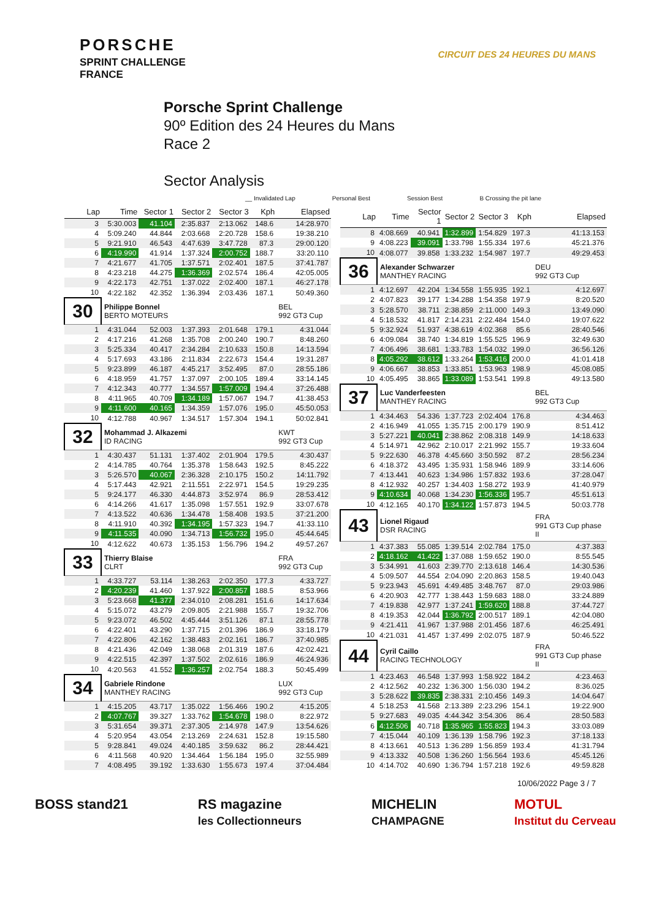PORSCHE
SPRINT CHALLENGE
FRANCE
CIRCUIT DES 24 HEURES DU MANS
Porsche Sprint Challenge
90º Edition des 24 Heures du Mans
Race 2
Sector Analysis
__ Invalidated Lap Personal Best Session Best B Crossing the pit lane
| Lap | Time | Sector 1 | Sector 2 | Sector 3 | Kph | Elapsed |
| --- | --- | --- | --- | --- | --- | --- |
| 3 | 5:30.003 | 41.104 | 2:35.837 | 2:13.062 | 148.6 | 14:28.970 |
| 4 | 5:09.240 | 44.844 | 2:03.668 | 2:20.728 | 158.6 | 19:38.210 |
| 5 | 9:21.910 | 46.543 | 4:47.639 | 3:47.728 | 87.3 | 29:00.120 |
| 6 | 4:19.990 | 41.914 | 1:37.324 | 2:00.752 | 188.7 | 33:20.110 |
| 7 | 4:21.677 | 41.705 | 1:37.571 | 2:02.401 | 187.5 | 37:41.787 |
| 8 | 4:23.218 | 44.275 | 1:36.369 | 2:02.574 | 186.4 | 42:05.005 |
| 9 | 4:22.173 | 42.751 | 1:37.022 | 2:02.400 | 187.1 | 46:27.178 |
| 10 | 4:22.182 | 42.352 | 1:36.394 | 2:03.436 | 187.1 | 50:49.360 |
| 30 | Philippe Bonnel BERTO MOTEURS | | | | | BEL 992 GT3 Cup |
| 1 | 4:31.044 | 52.003 | 1:37.393 | 2:01.648 | 179.1 | 4:31.044 |
| 2 | 4:17.216 | 41.268 | 1:35.708 | 2:00.240 | 190.7 | 8:48.260 |
| 3 | 5:25.334 | 40.417 | 2:34.284 | 2:10.633 | 150.8 | 14:13.594 |
| 4 | 5:17.693 | 43.186 | 2:11.834 | 2:22.673 | 154.4 | 19:31.287 |
| 5 | 9:23.899 | 46.187 | 4:45.217 | 3:52.495 | 87.0 | 28:55.186 |
| 6 | 4:18.959 | 41.757 | 1:37.097 | 2:00.105 | 189.4 | 33:14.145 |
| 7 | 4:12.343 | 40.777 | 1:34.557 | 1:57.009 | 194.4 | 37:26.488 |
| 8 | 4:11.965 | 40.709 | 1:34.189 | 1:57.067 | 194.7 | 41:38.453 |
| 9 | 4:11.600 | 40.165 | 1:34.359 | 1:57.076 | 195.0 | 45:50.053 |
| 10 | 4:12.788 | 40.967 | 1:34.517 | 1:57.304 | 194.1 | 50:02.841 |
| 32 | Mohammad J. Alkazemi ID RACING | | | | | KWT 992 GT3 Cup |
| 1 | 4:30.437 | 51.131 | 1:37.402 | 2:01.904 | 179.5 | 4:30.437 |
| 2 | 4:14.785 | 40.764 | 1:35.378 | 1:58.643 | 192.5 | 8:45.222 |
| 3 | 5:26.570 | 40.067 | 2:36.328 | 2:10.175 | 150.2 | 14:11.792 |
| 4 | 5:17.443 | 42.921 | 2:11.551 | 2:22.971 | 154.5 | 19:29.235 |
| 5 | 9:24.177 | 46.330 | 4:44.873 | 3:52.974 | 86.9 | 28:53.412 |
| 6 | 4:14.266 | 41.617 | 1:35.098 | 1:57.551 | 192.9 | 33:07.678 |
| 7 | 4:13.522 | 40.636 | 1:34.478 | 1:58.408 | 193.5 | 37:21.200 |
| 8 | 4:11.910 | 40.392 | 1:34.195 | 1:57.323 | 194.7 | 41:33.110 |
| 9 | 4:11.535 | 40.090 | 1:34.713 | 1:56.732 | 195.0 | 45:44.645 |
| 10 | 4:12.622 | 40.673 | 1:35.153 | 1:56.796 | 194.2 | 49:57.267 |
| 33 | Thierry Blaise CLRT | | | | | FRA 992 GT3 Cup |
| 1 | 4:33.727 | 53.114 | 1:38.263 | 2:02.350 | 177.3 | 4:33.727 |
| 2 | 4:20.239 | 41.460 | 1:37.922 | 2:00.857 | 188.5 | 8:53.966 |
| 3 | 5:23.668 | 41.377 | 2:34.010 | 2:08.281 | 151.6 | 14:17.634 |
| 4 | 5:15.072 | 43.279 | 2:09.805 | 2:21.988 | 155.7 | 19:32.706 |
| 5 | 9:23.072 | 46.502 | 4:45.444 | 3:51.126 | 87.1 | 28:55.778 |
| 6 | 4:22.401 | 43.290 | 1:37.715 | 2:01.396 | 186.9 | 33:18.179 |
| 7 | 4:22.806 | 42.162 | 1:38.483 | 2:02.161 | 186.7 | 37:40.985 |
| 8 | 4:21.436 | 42.049 | 1:38.068 | 2:01.319 | 187.6 | 42:02.421 |
| 9 | 4:22.515 | 42.397 | 1:37.502 | 2:02.616 | 186.9 | 46:24.936 |
| 10 | 4:20.563 | 41.552 | 1:36.257 | 2:02.754 | 188.3 | 50:45.499 |
| 34 | Gabriele Rindone MANTHEY RACING | | | | | LUX 992 GT3 Cup |
| 1 | 4:15.205 | 43.717 | 1:35.022 | 1:56.466 | 190.2 | 4:15.205 |
| 2 | 4:07.767 | 39.327 | 1:33.762 | 1:54.678 | 198.0 | 8:22.972 |
| 3 | 5:31.654 | 39.371 | 2:37.305 | 2:14.978 | 147.9 | 13:54.626 |
| 4 | 5:20.954 | 43.054 | 2:13.269 | 2:24.631 | 152.8 | 19:15.580 |
| 5 | 9:28.841 | 49.024 | 4:40.185 | 3:59.632 | 86.2 | 28:44.421 |
| 6 | 4:11.568 | 40.920 | 1:34.464 | 1:56.184 | 195.0 | 32:55.989 |
| 7 | 4:08.495 | 39.192 | 1:33.630 | 1:55.673 | 197.4 | 37:04.484 |
| Lap | Time | Sector 1 | Sector 2 | Sector 3 | Kph | Elapsed |
| --- | --- | --- | --- | --- | --- | --- |
| 8 | 4:08.669 | 40.941 | 1:32.899 | 1:54.829 | 197.3 | 41:13.153 |
| 9 | 4:08.223 | 39.091 | 1:33.798 | 1:55.334 | 197.6 | 45:21.376 |
| 10 | 4:08.077 | 39.858 | 1:33.232 | 1:54.987 | 197.7 | 49:29.453 |
| 36 | Alexander Schwarzer MANTHEY RACING | | | | | DEU 992 GT3 Cup |
| 1 | 4:12.697 | 42.204 | 1:34.558 | 1:55.935 | 192.1 | 4:12.697 |
| 2 | 4:07.823 | 39.177 | 1:34.288 | 1:54.358 | 197.9 | 8:20.520 |
| 3 | 5:28.570 | 38.711 | 2:38.859 | 2:11.000 | 149.3 | 13:49.090 |
| 4 | 5:18.532 | 41.817 | 2:14.231 | 2:22.484 | 154.0 | 19:07.622 |
| 5 | 9:32.924 | 51.937 | 4:38.619 | 4:02.368 | 85.6 | 28:40.546 |
| 6 | 4:09.084 | 38.740 | 1:34.819 | 1:55.525 | 196.9 | 32:49.630 |
| 7 | 4:06.496 | 38.681 | 1:33.783 | 1:54.032 | 199.0 | 36:56.126 |
| 8 | 4:05.292 | 38.612 | 1:33.264 | 1:53.416 | 200.0 | 41:01.418 |
| 9 | 4:06.667 | 38.853 | 1:33.851 | 1:53.963 | 198.9 | 45:08.085 |
| 10 | 4:05.495 | 38.865 | 1:33.089 | 1:53.541 | 199.8 | 49:13.580 |
| 37 | Luc Vanderfeesten MANTHEY RACING | | | | | BEL 992 GT3 Cup |
| 1 | 4:34.463 | 54.336 | 1:37.723 | 2:02.404 | 176.8 | 4:34.463 |
| 2 | 4:16.949 | 41.055 | 1:35.715 | 2:00.179 | 190.9 | 8:51.412 |
| 3 | 5:27.221 | 40.041 | 2:38.862 | 2:08.318 | 149.9 | 14:18.633 |
| 4 | 5:14.971 | 42.962 | 2:10.017 | 2:21.992 | 155.7 | 19:33.604 |
| 5 | 9:22.630 | 46.378 | 4:45.660 | 3:50.592 | 87.2 | 28:56.234 |
| 6 | 4:18.372 | 43.495 | 1:35.931 | 1:58.946 | 189.9 | 33:14.606 |
| 7 | 4:13.441 | 40.623 | 1:34.986 | 1:57.832 | 193.6 | 37:28.047 |
| 8 | 4:12.932 | 40.257 | 1:34.403 | 1:58.272 | 193.9 | 41:40.979 |
| 9 | 4:10.634 | 40.068 | 1:34.230 | 1:56.336 | 195.7 | 45:51.613 |
| 10 | 4:12.165 | 40.170 | 1:34.122 | 1:57.873 | 194.5 | 50:03.778 |
| 43 | Lionel Rigaud DSR RACING | | | | | FRA 991 GT3 Cup phase II |
| 1 | 4:37.383 | 55.085 | 1:39.514 | 2:02.784 | 175.0 | 4:37.383 |
| 2 | 4:18.162 | 41.422 | 1:37.088 | 1:59.652 | 190.0 | 8:55.545 |
| 3 | 5:34.991 | 41.603 | 2:39.770 | 2:13.618 | 146.4 | 14:30.536 |
| 4 | 5:09.507 | 44.554 | 2:04.090 | 2:20.863 | 158.5 | 19:40.043 |
| 5 | 9:23.943 | 45.691 | 4:49.485 | 3:48.767 | 87.0 | 29:03.986 |
| 6 | 4:20.903 | 42.777 | 1:38.443 | 1:59.683 | 188.0 | 33:24.889 |
| 7 | 4:19.838 | 42.977 | 1:37.241 | 1:59.620 | 188.8 | 37:44.727 |
| 8 | 4:19.353 | 42.044 | 1:36.792 | 2:00.517 | 189.1 | 42:04.080 |
| 9 | 4:21.411 | 41.967 | 1:37.988 | 2:01.456 | 187.6 | 46:25.491 |
| 10 | 4:21.031 | 41.457 | 1:37.499 | 2:02.075 | 187.9 | 50:46.522 |
| 44 | Cyril Caillo RACING TECHNOLOGY | | | | | FRA 991 GT3 Cup phase II |
| 1 | 4:23.463 | 46.548 | 1:37.993 | 1:58.922 | 184.2 | 4:23.463 |
| 2 | 4:12.562 | 40.232 | 1:36.300 | 1:56.030 | 194.2 | 8:36.025 |
| 3 | 5:28.622 | 39.835 | 2:38.331 | 2:10.456 | 149.3 | 14:04.647 |
| 4 | 5:18.253 | 41.568 | 2:13.389 | 2:23.296 | 154.1 | 19:22.900 |
| 5 | 9:27.683 | 49.035 | 4:44.342 | 3:54.306 | 86.4 | 28:50.583 |
| 6 | 4:12.506 | 40.718 | 1:35.965 | 1:55.823 | 194.3 | 33:03.089 |
| 7 | 4:15.044 | 40.109 | 1:36.139 | 1:58.796 | 192.3 | 37:18.133 |
| 8 | 4:13.661 | 40.513 | 1:36.289 | 1:56.859 | 193.4 | 41:31.794 |
| 9 | 4:13.332 | 40.508 | 1:36.260 | 1:56.564 | 193.6 | 45:45.126 |
| 10 | 4:14.702 | 40.690 | 1:36.794 | 1:57.218 | 192.6 | 49:59.828 |
10/06/2022 Page 3 / 7
BOSS stand21 RS magazine
les Collectionneurs MICHELIN
CHAMPAGNE MOTUL
Institut du Cerveau